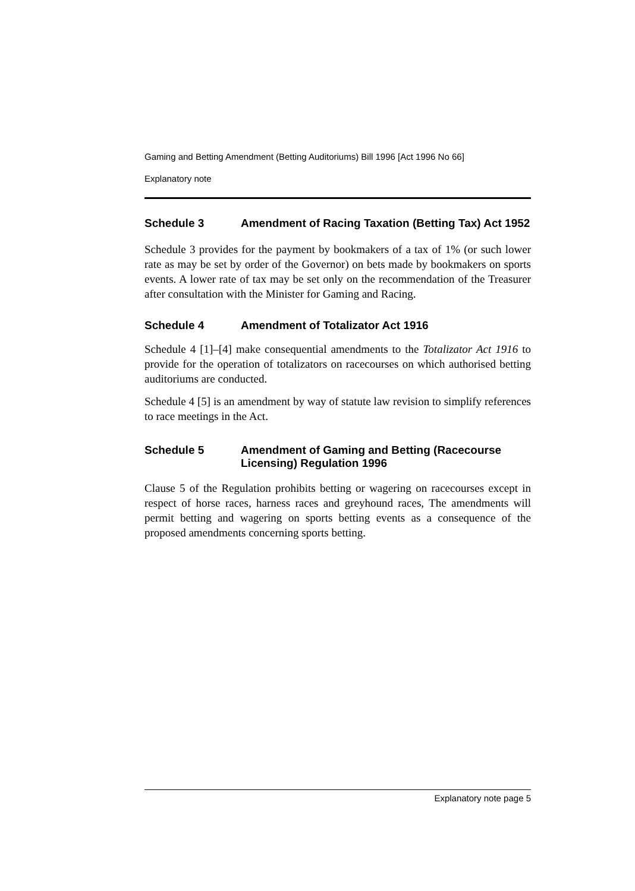Gaming and Betting Amendment (Betting Auditoriums) Bill 1996 [Act 1996 No 66]
Explanatory note
Schedule 3 Amendment of Racing Taxation (Betting Tax) Act 1952
Schedule 3 provides for the payment by bookmakers of a tax of 1% (or such lower rate as may be set by order of the Governor) on bets made by bookmakers on sports events. A lower rate of tax may be set only on the recommendation of the Treasurer after consultation with the Minister for Gaming and Racing.
Schedule 4 Amendment of Totalizator Act 1916
Schedule 4 [1]–[4] make consequential amendments to the Totalizator Act 1916 to provide for the operation of totalizators on racecourses on which authorised betting auditoriums are conducted.
Schedule 4 [5] is an amendment by way of statute law revision to simplify references to race meetings in the Act.
Schedule 5 Amendment of Gaming and Betting (Racecourse Licensing) Regulation 1996
Clause 5 of the Regulation prohibits betting or wagering on racecourses except in respect of horse races, harness races and greyhound races, The amendments will permit betting and wagering on sports betting events as a consequence of the proposed amendments concerning sports betting.
Explanatory note page 5